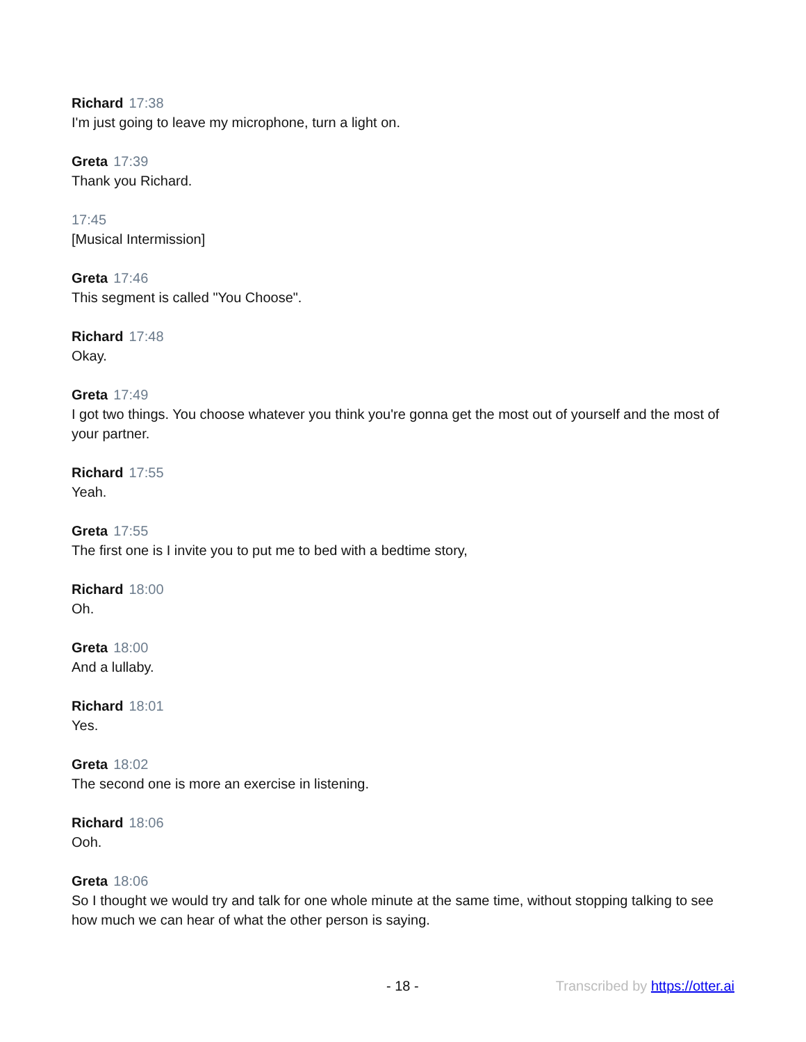Richard 17:38
I'm just going to leave my microphone, turn a light on.
Greta 17:39
Thank you Richard.
17:45
[Musical Intermission]
Greta 17:46
This segment is called "You Choose".
Richard 17:48
Okay.
Greta 17:49
I got two things. You choose whatever you think you're gonna get the most out of yourself and the most of your partner.
Richard 17:55
Yeah.
Greta 17:55
The first one is I invite you to put me to bed with a bedtime story,
Richard 18:00
Oh.
Greta 18:00
And a lullaby.
Richard 18:01
Yes.
Greta 18:02
The second one is more an exercise in listening.
Richard 18:06
Ooh.
Greta 18:06
So I thought we would try and talk for one whole minute at the same time, without stopping talking to see how much we can hear of what the other person is saying.
- 18 - Transcribed by https://otter.ai